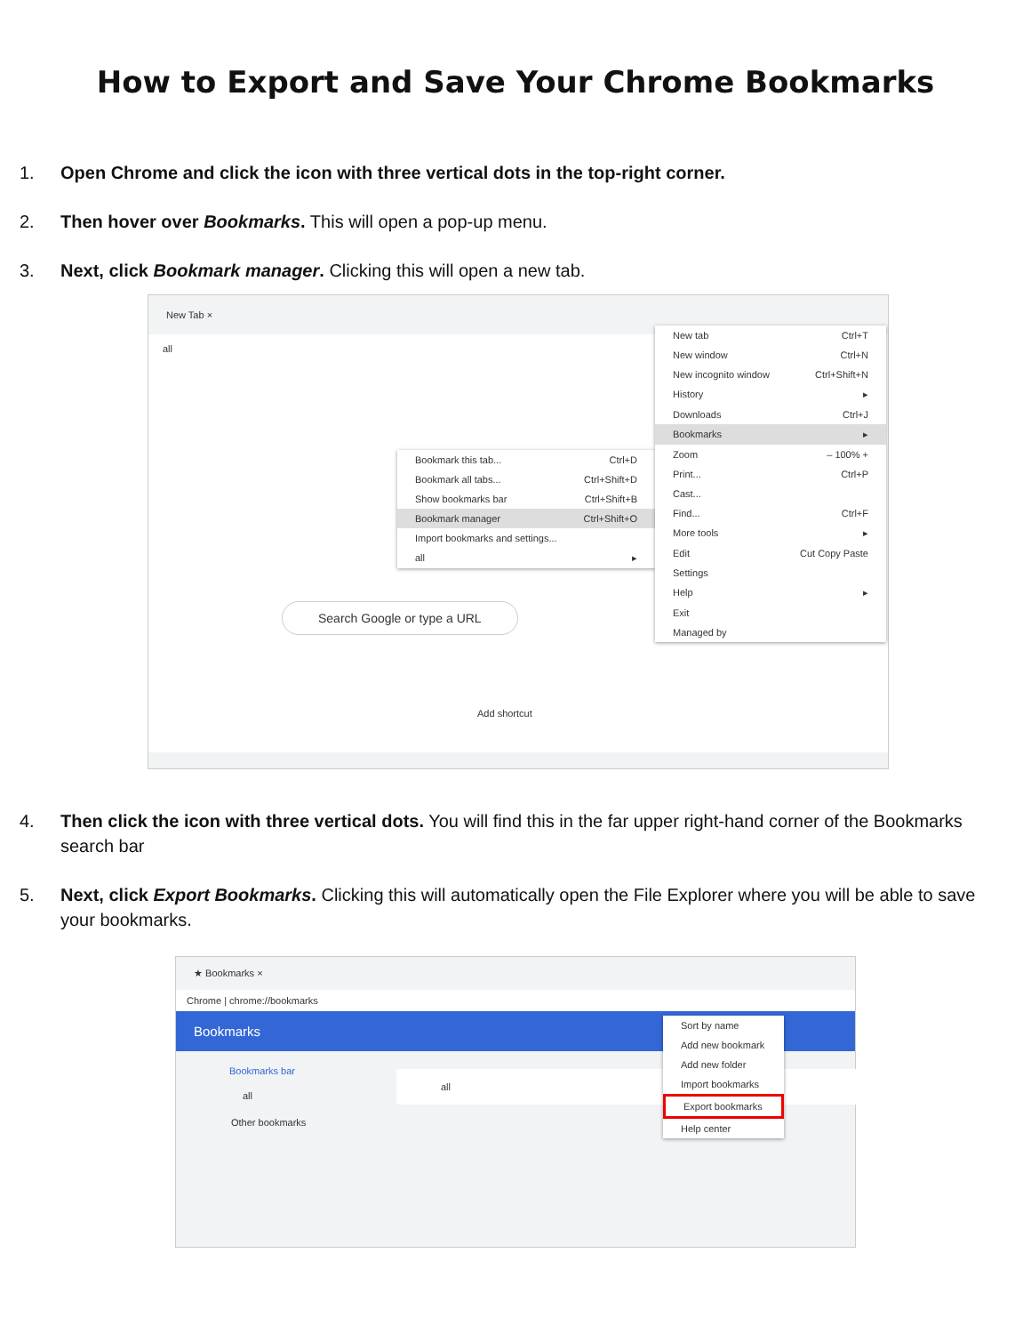How to Export and Save Your Chrome Bookmarks
1. Open Chrome and click the icon with three vertical dots in the top-right corner.
2. Then hover over Bookmarks. This will open a pop-up menu.
3. Next, click Bookmark manager. Clicking this will open a new tab.
New Tab ×
all
Search Google or type a URL
Bookmark this tab... Ctrl+D
Bookmark all tabs... Ctrl+Shift+D
Show bookmarks bar Ctrl+Shift+B
Bookmark manager Ctrl+Shift+O
Import bookmarks and settings...
all ▸
New tab Ctrl+T
New window Ctrl+N
New incognito window Ctrl+Shift+N
History ▸
Downloads Ctrl+J
Bookmarks ▸
Zoom – 100% +
Print... Ctrl+P
Cast...
Find... Ctrl+F
More tools ▸
Edit Cut Copy Paste
Settings
Help ▸
Exit
Managed by
Add shortcut
4. Then click the icon with three vertical dots. You will find this in the far upper right-hand corner of the Bookmarks search bar
5. Next, click Export Bookmarks. Clicking this will automatically open the File Explorer where you will be able to save your bookmarks.
★ Bookmarks ×
Chrome | chrome://bookmarks
Bookmarks
Bookmarks bar
all
Other bookmarks
all
Sort by name
Add new bookmark
Add new folder
Import bookmarks
Export bookmarks
Help center